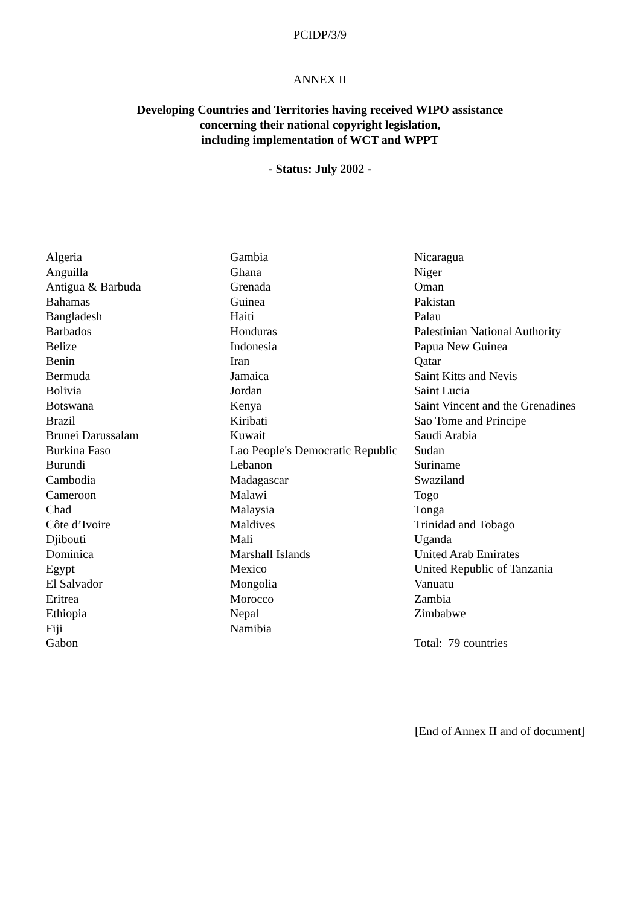PCIDP/3/9
ANNEX II
Developing Countries and Territories having received WIPO assistance
concerning their national copyright legislation,
including implementation of WCT and WPPT
- Status: July 2002 -
Algeria
Anguilla
Antigua & Barbuda
Bahamas
Bangladesh
Barbados
Belize
Benin
Bermuda
Bolivia
Botswana
Brazil
Brunei Darussalam
Burkina Faso
Burundi
Cambodia
Cameroon
Chad
Côte d’Ivoire
Djibouti
Dominica
Egypt
El Salvador
Eritrea
Ethiopia
Fiji
Gabon
Gambia
Ghana
Grenada
Guinea
Haiti
Honduras
Indonesia
Iran
Jamaica
Jordan
Kenya
Kiribati
Kuwait
Lao People's Democratic Republic
Lebanon
Madagascar
Malawi
Malaysia
Maldives
Mali
Marshall Islands
Mexico
Mongolia
Morocco
Nepal
Namibia
Nicaragua
Niger
Oman
Pakistan
Palau
Palestinian National Authority
Papua New Guinea
Qatar
Saint Kitts and Nevis
Saint Lucia
Saint Vincent and the Grenadines
Sao Tome and Principe
Saudi Arabia
Sudan
Suriname
Swaziland
Togo
Tonga
Trinidad and Tobago
Uganda
United Arab Emirates
United Republic of Tanzania
Vanuatu
Zambia
Zimbabwe
Total: 79 countries
[End of Annex II and of document]